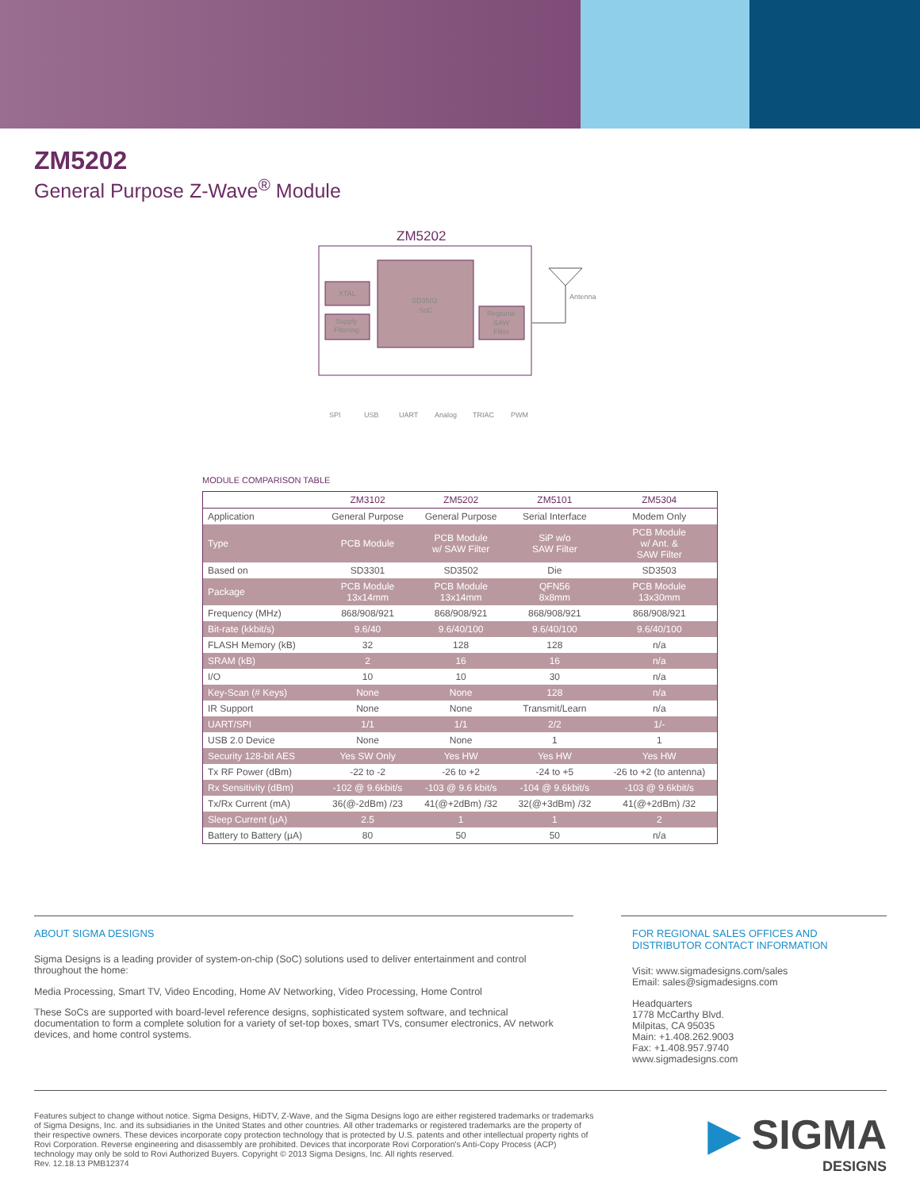ZM5202
General Purpose Z-Wave<sup>®</sup> Module
ZM5202
XTAL
Supply
Filtering
SD3502
SoC
Regional
SAW
Filter
Antenna
SPI
USB
UART
Analog
TRIAC
PWM
MODULE COMPARISON TABLE
| | ZM3102 | ZM5202 | ZM5101 | ZM5304 |
| --- | --- | --- | --- | --- |
| Application | General Purpose | General Purpose | Serial Interface | Modem Only |
| Type | PCB Module | PCB Module w/ SAW Filter | SiP w/o SAW Filter | PCB Module w/ Ant. & SAW Filter |
| Based on | SD3301 | SD3502 | Die | SD3503 |
| Package | PCB Module 13x14mm | PCB Module 13x14mm | QFN56 8x8mm | PCB Module 13x30mm |
| Frequency (MHz) | 868/908/921 | 868/908/921 | 868/908/921 | 868/908/921 |
| Bit-rate (kkbit/s) | 9.6/40 | 9.6/40/100 | 9.6/40/100 | 9.6/40/100 |
| FLASH Memory (kB) | 32 | 128 | 128 | n/a |
| SRAM (kB) | 2 | 16 | 16 | n/a |
| I/O | 10 | 10 | 30 | n/a |
| Key-Scan (# Keys) | None | None | 128 | n/a |
| IR Support | None | None | Transmit/Learn | n/a |
| UART/SPI | 1/1 | 1/1 | 2/2 | 1/- |
| USB 2.0 Device | None | None | 1 | 1 |
| Security 128-bit AES | Yes SW Only | Yes HW | Yes HW | Yes HW |
| Tx RF Power (dBm) | -22 to -2 | -26 to +2 | -24 to +5 | -26 to +2 (to antenna) |
| Rx Sensitivity (dBm) | -102 @ 9.6kbit/s | -103 @ 9.6 kbit/s | -104 @ 9.6kbit/s | -103 @ 9.6kbit/s |
| Tx/Rx Current (mA) | 36(@-2dBm) /23 | 41(@+2dBm) /32 | 32(@+3dBm) /32 | 41(@+2dBm) /32 |
| Sleep Current (µA) | 2.5 | 1 | 1 | 2 |
| Battery to Battery (µA) | 80 | 50 | 50 | n/a |
ABOUT SIGMA DESIGNS
Sigma Designs is a leading provider of system-on-chip (SoC) solutions used to deliver entertainment and control throughout the home:
Media Processing, Smart TV, Video Encoding, Home AV Networking, Video Processing, Home Control
These SoCs are supported with board-level reference designs, sophisticated system software, and technical documentation to form a complete solution for a variety of set-top boxes, smart TVs, consumer electronics, AV network devices, and home control systems.
FOR REGIONAL SALES OFFICES AND DISTRIBUTOR CONTACT INFORMATION
Visit: www.sigmadesigns.com/sales
Email: sales@sigmadesigns.com
Headquarters
1778 McCarthy Blvd.
Milpitas, CA 95035
Main: +1.408.262.9003
Fax: +1.408.957.9740
www.sigmadesigns.com
Features subject to change without notice. Sigma Designs, HiDTV, Z-Wave, and the Sigma Designs logo are either registered trademarks or trademarks of Sigma Designs, Inc. and its subsidiaries in the United States and other countries. All other trademarks or registered trademarks are the property of their respective owners. These devices incorporate copy protection technology that is protected by U.S. patents and other intellectual property rights of Rovi Corporation. Reverse engineering and disassembly are prohibited. Devices that incorporate Rovi Corporation's Anti-Copy Process (ACP) technology may only be sold to Rovi Authorized Buyers. Copyright © 2013 Sigma Designs, Inc. All rights reserved.
Rev. 12.18.13 PMB12374
▶ SIGMA
DESIGNS